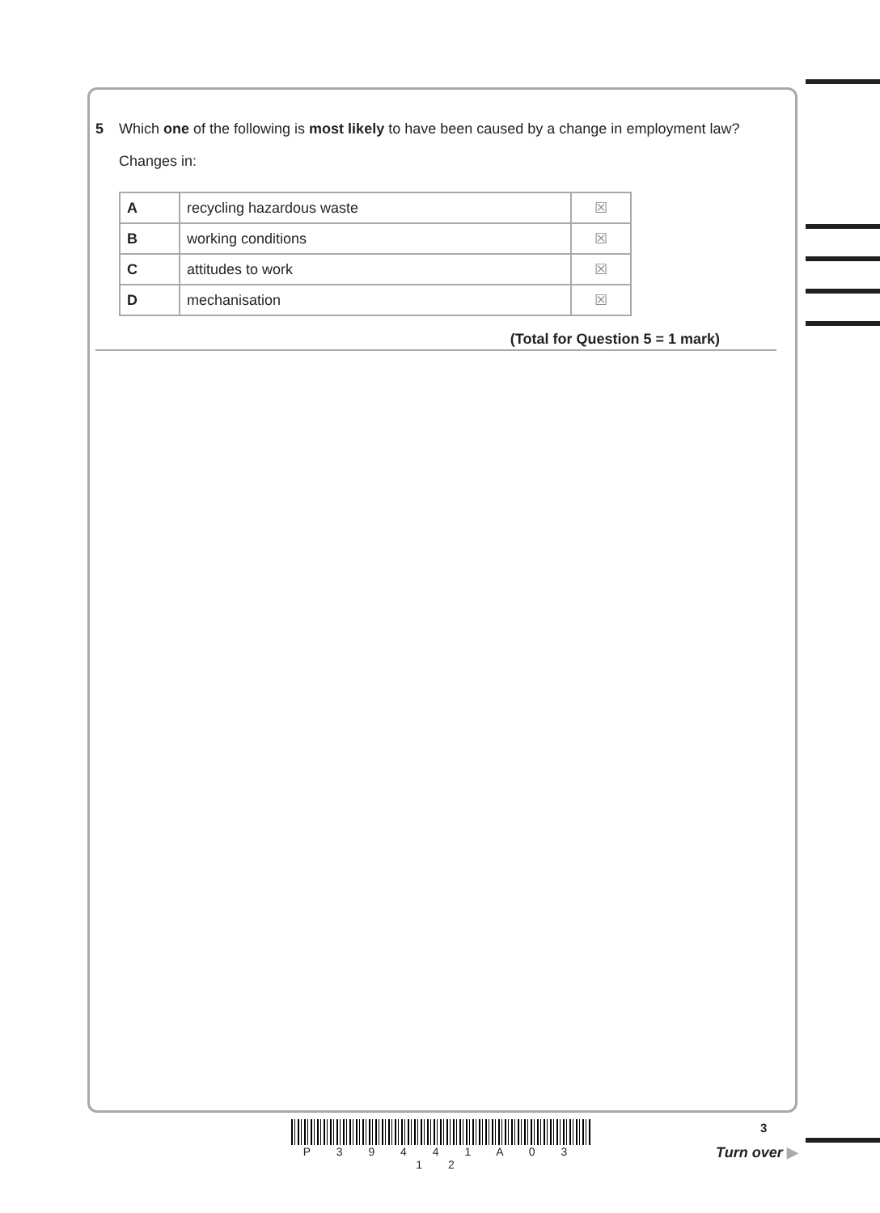5 Which one of the following is most likely to have been caused by a change in employment law?
Changes in:
| A | recycling hazardous waste | ☒ |
| B | working conditions | ☒ |
| C | attitudes to work | ☒ |
| D | mechanisation | ☒ |
(Total for Question 5 = 1 mark)
P 3 9 4 4 1 A 0 3 1 2
3
Turn over ▶